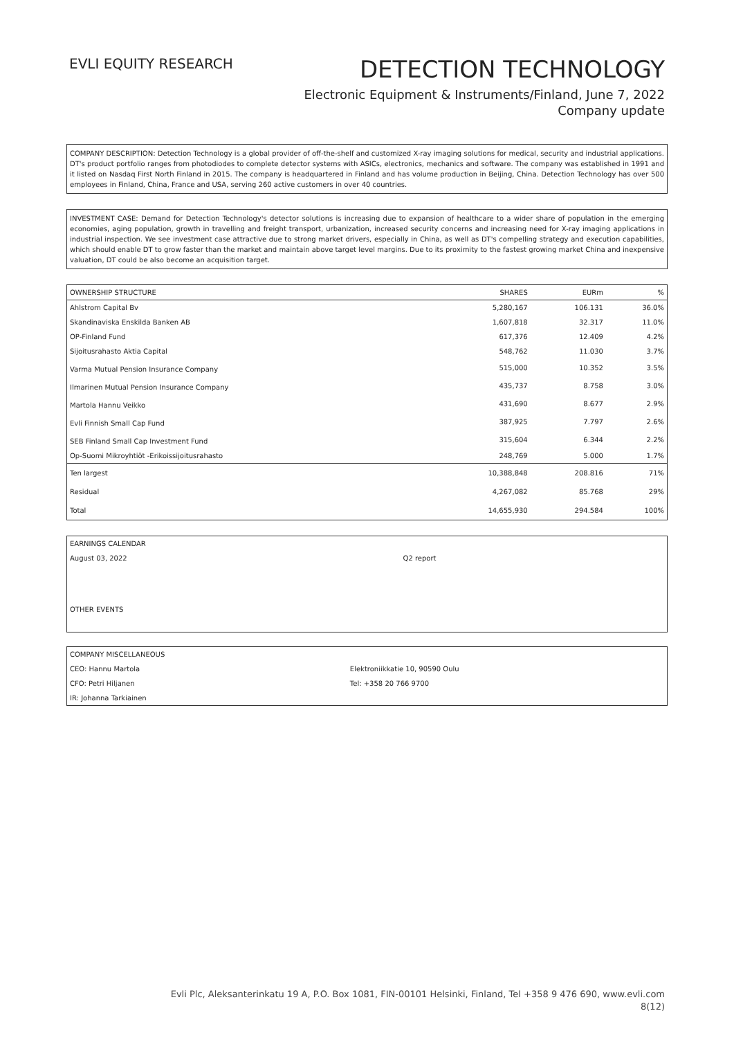EVLI EQUITY RESEARCH
DETECTION TECHNOLOGY
Electronic Equipment & Instruments/Finland, June 7, 2022
Company update
COMPANY DESCRIPTION: Detection Technology is a global provider of off-the-shelf and customized X-ray imaging solutions for medical, security and industrial applications. DT's product portfolio ranges from photodiodes to complete detector systems with ASICs, electronics, mechanics and software. The company was established in 1991 and it listed on Nasdaq First North Finland in 2015. The company is headquartered in Finland and has volume production in Beijing, China. Detection Technology has over 500 employees in Finland, China, France and USA, serving 260 active customers in over 40 countries.
INVESTMENT CASE: Demand for Detection Technology's detector solutions is increasing due to expansion of healthcare to a wider share of population in the emerging economies, aging population, growth in travelling and freight transport, urbanization, increased security concerns and increasing need for X-ray imaging applications in industrial inspection. We see investment case attractive due to strong market drivers, especially in China, as well as DT's compelling strategy and execution capabilities, which should enable DT to grow faster than the market and maintain above target level margins. Due to its proximity to the fastest growing market China and inexpensive valuation, DT could be also become an acquisition target.
| OWNERSHIP STRUCTURE | SHARES | EURm | % |
| --- | --- | --- | --- |
| Ahlstrom Capital Bv | 5,280,167 | 106.131 | 36.0% |
| Skandinaviska Enskilda Banken AB | 1,607,818 | 32.317 | 11.0% |
| OP-Finland Fund | 617,376 | 12.409 | 4.2% |
| Sijoitusrahasto Aktia Capital | 548,762 | 11.030 | 3.7% |
| Varma Mutual Pension Insurance Company | 515,000 | 10.352 | 3.5% |
| Ilmarinen Mutual Pension Insurance Company | 435,737 | 8.758 | 3.0% |
| Martola Hannu Veikko | 431,690 | 8.677 | 2.9% |
| Evli Finnish Small Cap Fund | 387,925 | 7.797 | 2.6% |
| SEB Finland Small Cap Investment Fund | 315,604 | 6.344 | 2.2% |
| Op-Suomi Mikroyhtiöt -Erikoissijoitusrahasto | 248,769 | 5.000 | 1.7% |
| Ten largest | 10,388,848 | 208.816 | 71% |
| Residual | 4,267,082 | 85.768 | 29% |
| Total | 14,655,930 | 294.584 | 100% |
| EARNINGS CALENDAR | |
| August 03, 2022 | Q2 report |
OTHER EVENTS
| COMPANY MISCELLANEOUS | |
| CEO: Hannu Martola | Elektroniikkatie 10, 90590 Oulu |
| CFO: Petri Hiljanen | Tel: +358 20 766 9700 |
| IR: Johanna Tarkiainen | |
Evli Plc, Aleksanterinkatu 19 A, P.O. Box 1081, FIN-00101 Helsinki, Finland, Tel +358 9 476 690, www.evli.com
8(12)